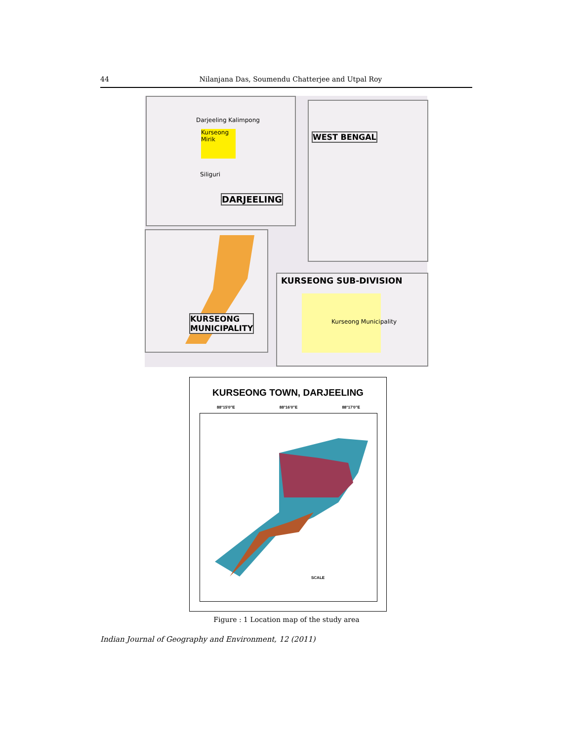44 Nilanjana Das, Soumendu Chatterjee and Utpal Roy
Darjeeling Kalimpong
Kurseong Mirik
Siliguri
DARJEELING
WEST BENGAL
KURSEONG
MUNICIPALITY
KURSEONG SUB-DIVISION
Kurseong Municipality
KURSEONG TOWN, DARJEELING
88°15'0"E 88°16'0"E 88°17'0"E
SCALE
Figure : 1 Location map of the study area
Indian Journal of Geography and Environment, 12 (2011)